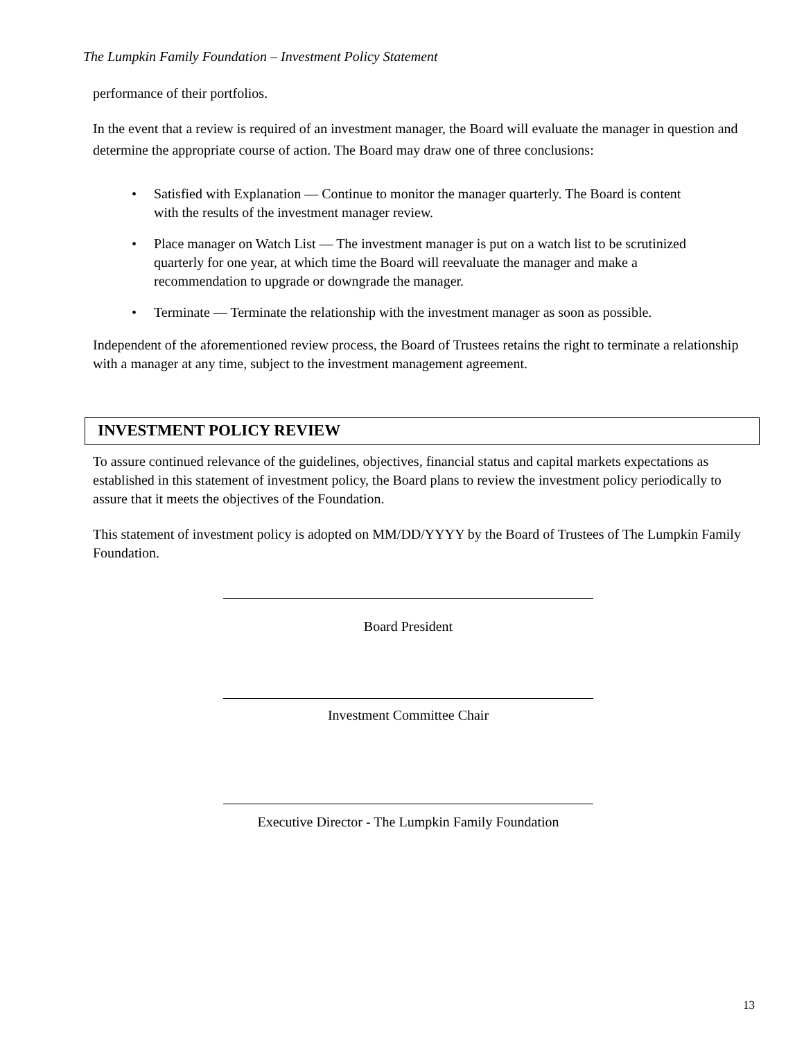The Lumpkin Family Foundation – Investment Policy Statement
performance of their portfolios.
In the event that a review is required of an investment manager, the Board will evaluate the manager in question and determine the appropriate course of action. The Board may draw one of three conclusions:
• Satisfied with Explanation — Continue to monitor the manager quarterly. The Board is content with the results of the investment manager review.
• Place manager on Watch List — The investment manager is put on a watch list to be scrutinized quarterly for one year, at which time the Board will reevaluate the manager and make a recommendation to upgrade or downgrade the manager.
• Terminate — Terminate the relationship with the investment manager as soon as possible.
Independent of the aforementioned review process, the Board of Trustees retains the right to terminate a relationship with a manager at any time, subject to the investment management agreement.
INVESTMENT POLICY REVIEW
To assure continued relevance of the guidelines, objectives, financial status and capital markets expectations as established in this statement of investment policy, the Board plans to review the investment policy periodically to assure that it meets the objectives of the Foundation.
This statement of investment policy is adopted on MM/DD/YYYY by the Board of Trustees of The Lumpkin Family Foundation.
Board President
Investment Committee Chair
Executive Director - The Lumpkin Family Foundation
13